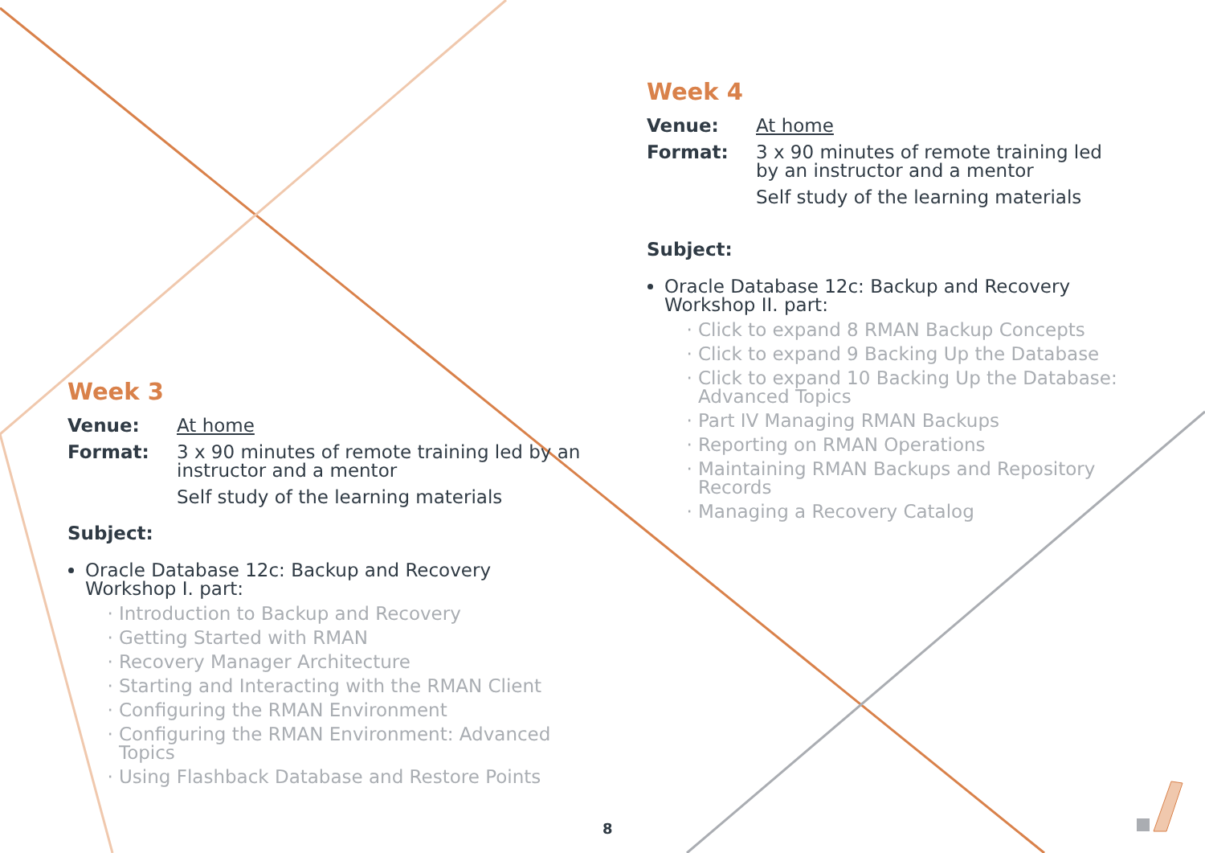Week 3
Venue: At home
Format: 3 x 90 minutes of remote training led by an instructor and a mentor
Self study of the learning materials
Subject:
Oracle Database 12c: Backup and Recovery Workshop I. part:
Introduction to Backup and Recovery
Getting Started with RMAN
Recovery Manager Architecture
Starting and Interacting with the RMAN Client
Configuring the RMAN Environment
Configuring the RMAN Environment: Advanced Topics
Using Flashback Database and Restore Points
Week 4
Venue: At home
Format: 3 x 90 minutes of remote training led by an instructor and a mentor
Self study of the learning materials
Subject:
Oracle Database 12c: Backup and Recovery Workshop II. part:
Click to expand 8 RMAN Backup Concepts
Click to expand 9 Backing Up the Database
Click to expand 10 Backing Up the Database: Advanced Topics
Part IV Managing RMAN Backups
Reporting on RMAN Operations
Maintaining RMAN Backups and Repository Records
Managing a Recovery Catalog
8